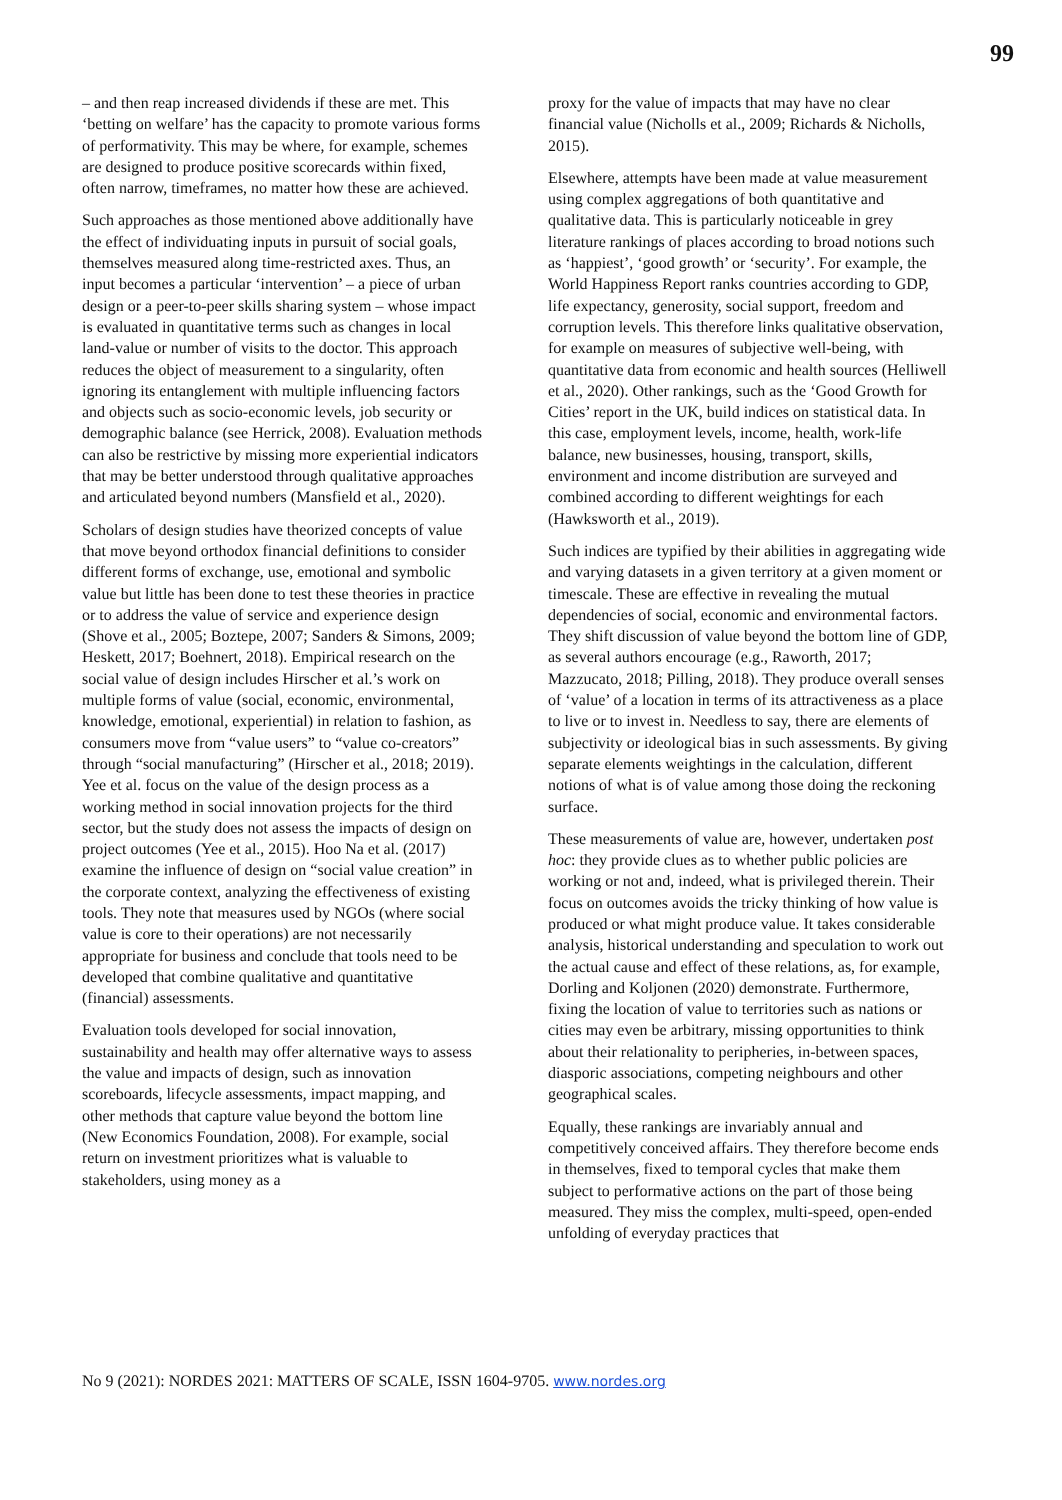99
– and then reap increased dividends if these are met. This ‘betting on welfare’ has the capacity to promote various forms of performativity. This may be where, for example, schemes are designed to produce positive scorecards within fixed, often narrow, timeframes, no matter how these are achieved.
Such approaches as those mentioned above additionally have the effect of individuating inputs in pursuit of social goals, themselves measured along time-restricted axes. Thus, an input becomes a particular ‘intervention’ – a piece of urban design or a peer-to-peer skills sharing system – whose impact is evaluated in quantitative terms such as changes in local land-value or number of visits to the doctor. This approach reduces the object of measurement to a singularity, often ignoring its entanglement with multiple influencing factors and objects such as socio-economic levels, job security or demographic balance (see Herrick, 2008). Evaluation methods can also be restrictive by missing more experiential indicators that may be better understood through qualitative approaches and articulated beyond numbers (Mansfield et al., 2020).
Scholars of design studies have theorized concepts of value that move beyond orthodox financial definitions to consider different forms of exchange, use, emotional and symbolic value but little has been done to test these theories in practice or to address the value of service and experience design (Shove et al., 2005; Boztepe, 2007; Sanders & Simons, 2009; Heskett, 2017; Boehnert, 2018). Empirical research on the social value of design includes Hirscher et al.’s work on multiple forms of value (social, economic, environmental, knowledge, emotional, experiential) in relation to fashion, as consumers move from “value users” to “value co-creators” through “social manufacturing” (Hirscher et al., 2018; 2019). Yee et al. focus on the value of the design process as a working method in social innovation projects for the third sector, but the study does not assess the impacts of design on project outcomes (Yee et al., 2015). Hoo Na et al. (2017) examine the influence of design on “social value creation” in the corporate context, analyzing the effectiveness of existing tools. They note that measures used by NGOs (where social value is core to their operations) are not necessarily appropriate for business and conclude that tools need to be developed that combine qualitative and quantitative (financial) assessments.
Evaluation tools developed for social innovation, sustainability and health may offer alternative ways to assess the value and impacts of design, such as innovation scoreboards, lifecycle assessments, impact mapping, and other methods that capture value beyond the bottom line (New Economics Foundation, 2008). For example, social return on investment prioritizes what is valuable to stakeholders, using money as a
proxy for the value of impacts that may have no clear financial value (Nicholls et al., 2009; Richards & Nicholls, 2015).
Elsewhere, attempts have been made at value measurement using complex aggregations of both quantitative and qualitative data. This is particularly noticeable in grey literature rankings of places according to broad notions such as ‘happiest’, ‘good growth’ or ‘security’. For example, the World Happiness Report ranks countries according to GDP, life expectancy, generosity, social support, freedom and corruption levels. This therefore links qualitative observation, for example on measures of subjective well-being, with quantitative data from economic and health sources (Helliwell et al., 2020). Other rankings, such as the ‘Good Growth for Cities’ report in the UK, build indices on statistical data. In this case, employment levels, income, health, work-life balance, new businesses, housing, transport, skills, environment and income distribution are surveyed and combined according to different weightings for each (Hawksworth et al., 2019).
Such indices are typified by their abilities in aggregating wide and varying datasets in a given territory at a given moment or timescale. These are effective in revealing the mutual dependencies of social, economic and environmental factors. They shift discussion of value beyond the bottom line of GDP, as several authors encourage (e.g., Raworth, 2017; Mazzucato, 2018; Pilling, 2018). They produce overall senses of ‘value’ of a location in terms of its attractiveness as a place to live or to invest in. Needless to say, there are elements of subjectivity or ideological bias in such assessments. By giving separate elements weightings in the calculation, different notions of what is of value among those doing the reckoning surface.
These measurements of value are, however, undertaken post hoc: they provide clues as to whether public policies are working or not and, indeed, what is privileged therein. Their focus on outcomes avoids the tricky thinking of how value is produced or what might produce value. It takes considerable analysis, historical understanding and speculation to work out the actual cause and effect of these relations, as, for example, Dorling and Koljonen (2020) demonstrate. Furthermore, fixing the location of value to territories such as nations or cities may even be arbitrary, missing opportunities to think about their relationality to peripheries, in-between spaces, diasporic associations, competing neighbours and other geographical scales.
Equally, these rankings are invariably annual and competitively conceived affairs. They therefore become ends in themselves, fixed to temporal cycles that make them subject to performative actions on the part of those being measured. They miss the complex, multi-speed, open-ended unfolding of everyday practices that
No 9 (2021): NORDES 2021: MATTERS OF SCALE, ISSN 1604-9705. www.nordes.org